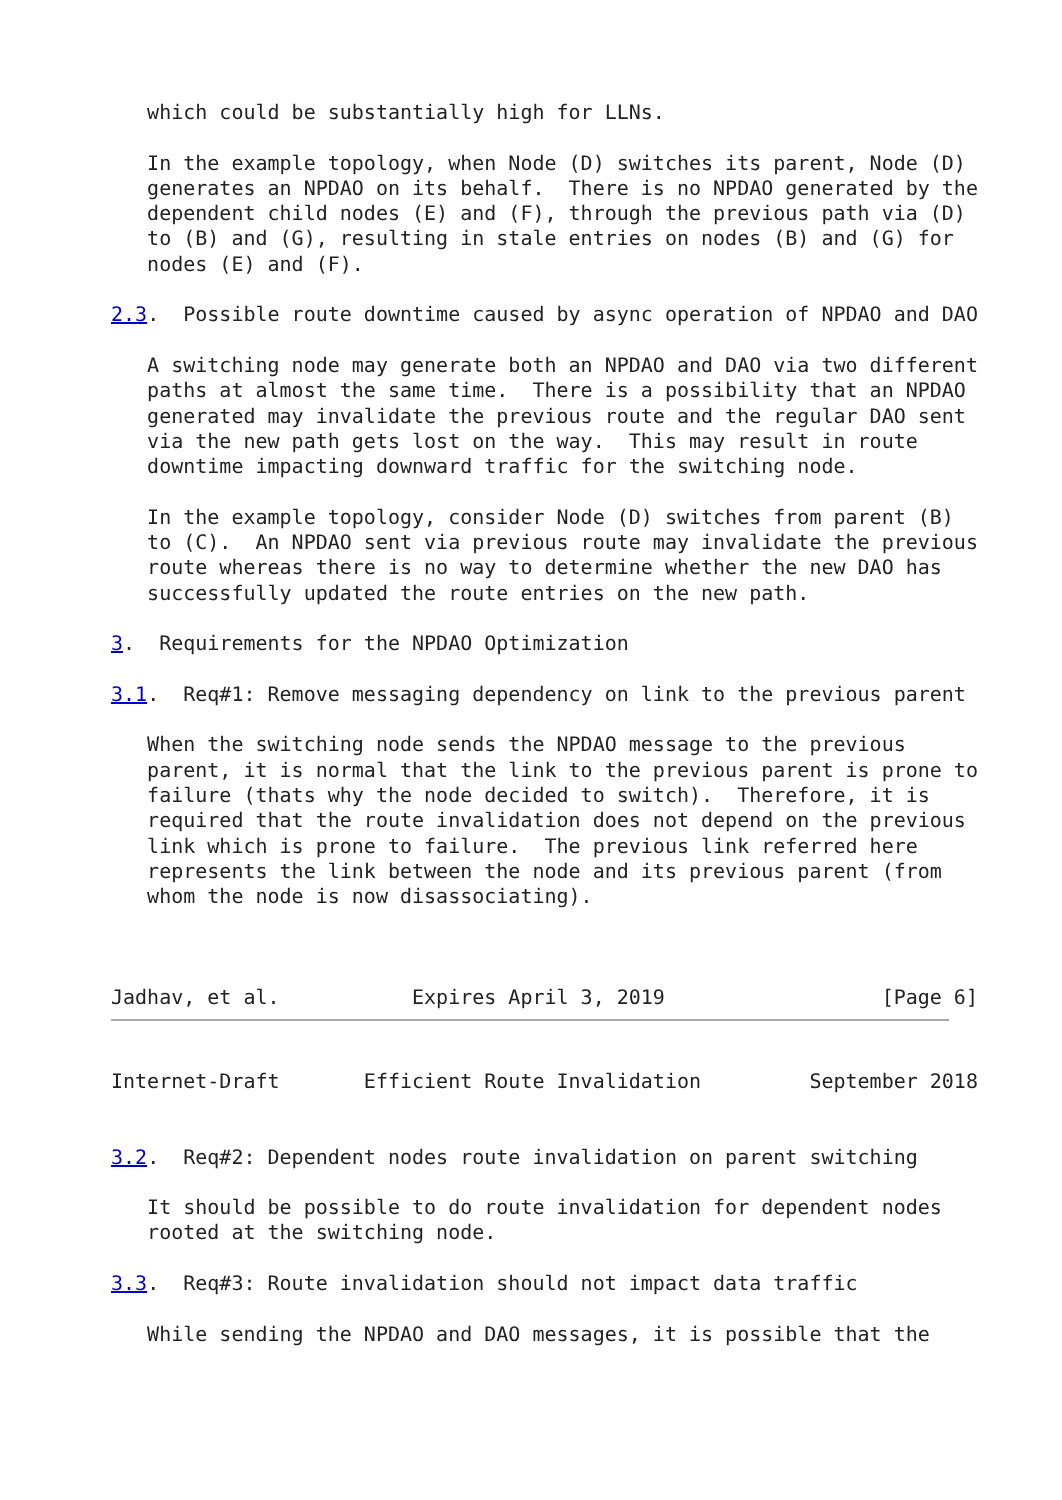which could be substantially high for LLNs.

   In the example topology, when Node (D) switches its parent, Node (D)
   generates an NPDAO on its behalf.  There is no NPDAO generated by the
   dependent child nodes (E) and (F), through the previous path via (D)
   to (B) and (G), resulting in stale entries on nodes (B) and (G) for
   nodes (E) and (F).

2.3.  Possible route downtime caused by async operation of NPDAO and DAO

   A switching node may generate both an NPDAO and DAO via two different
   paths at almost the same time.  There is a possibility that an NPDAO
   generated may invalidate the previous route and the regular DAO sent
   via the new path gets lost on the way.  This may result in route
   downtime impacting downward traffic for the switching node.

   In the example topology, consider Node (D) switches from parent (B)
   to (C).  An NPDAO sent via previous route may invalidate the previous
   route whereas there is no way to determine whether the new DAO has
   successfully updated the route entries on the new path.

3.  Requirements for the NPDAO Optimization

3.1.  Req#1: Remove messaging dependency on link to the previous parent

   When the switching node sends the NPDAO message to the previous
   parent, it is normal that the link to the previous parent is prone to
   failure (thats why the node decided to switch).  Therefore, it is
   required that the route invalidation does not depend on the previous
   link which is prone to failure.  The previous link referred here
   represents the link between the node and its previous parent (from
   whom the node is now disassociating).



Jadhav, et al.           Expires April 3, 2019                  [Page 6]
Internet-Draft       Efficient Route Invalidation         September 2018


3.2.  Req#2: Dependent nodes route invalidation on parent switching

   It should be possible to do route invalidation for dependent nodes
   rooted at the switching node.

3.3.  Req#3: Route invalidation should not impact data traffic

   While sending the NPDAO and DAO messages, it is possible that the